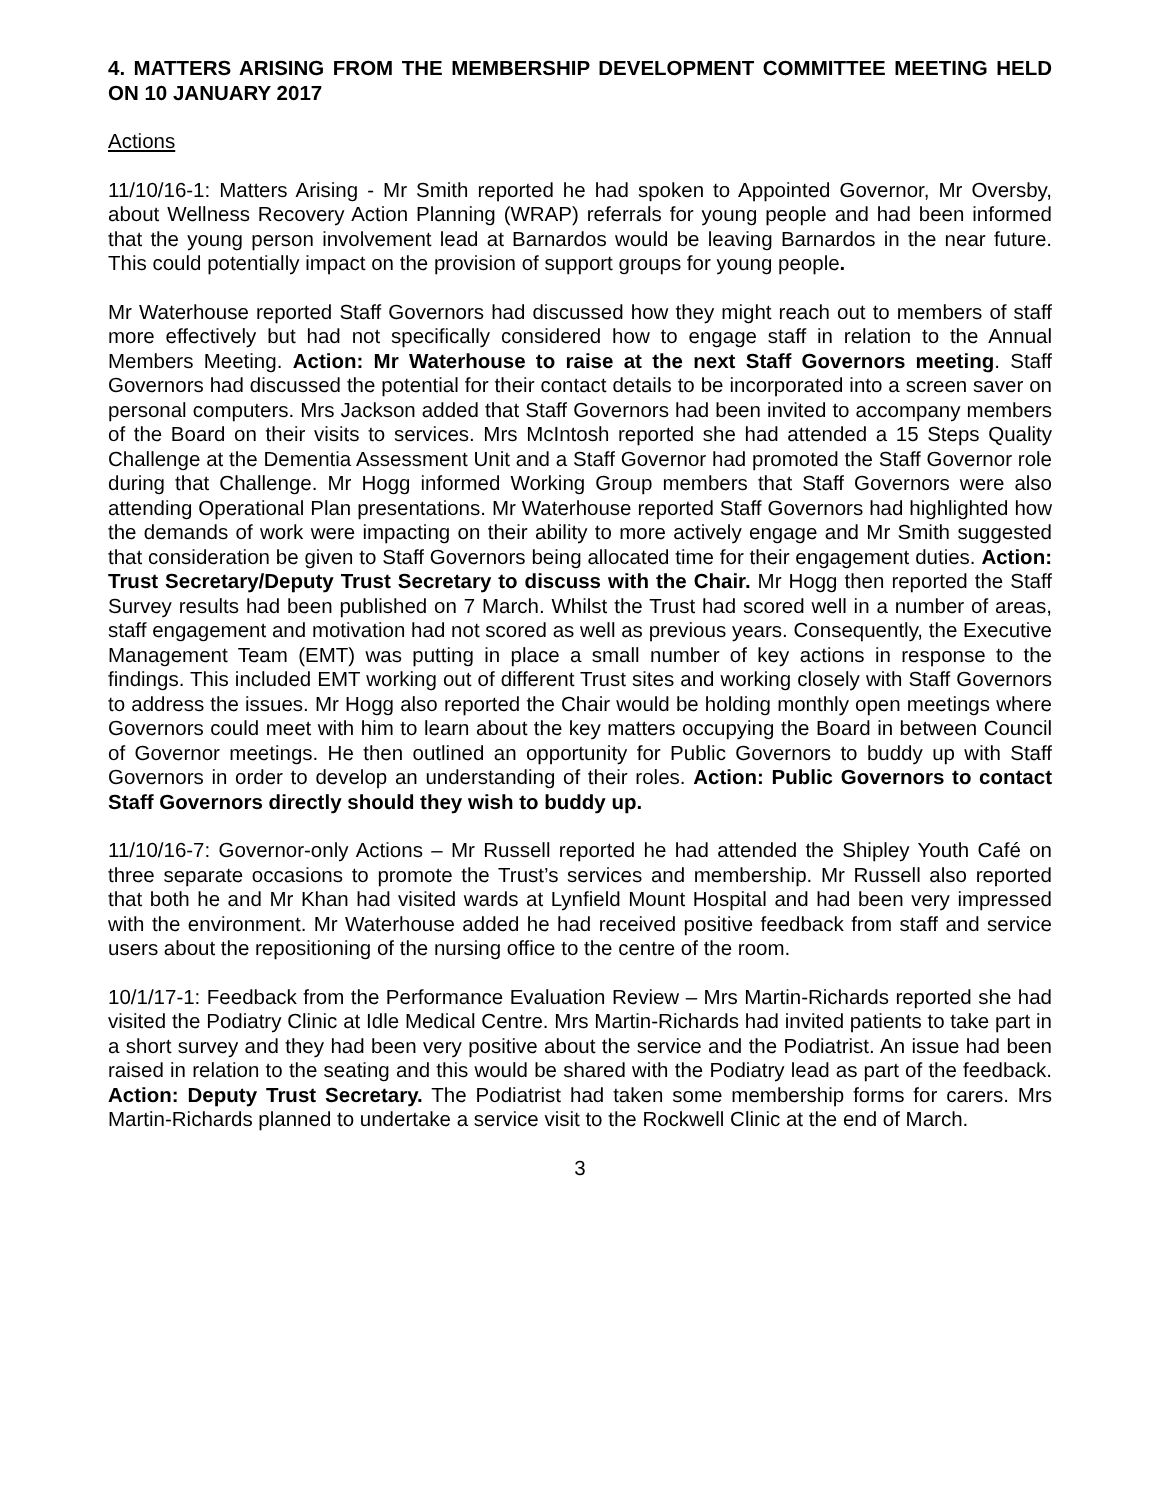4. MATTERS ARISING FROM THE MEMBERSHIP DEVELOPMENT COMMITTEE MEETING HELD ON 10 JANUARY 2017
Actions
11/10/16-1: Matters Arising - Mr Smith reported he had spoken to Appointed Governor, Mr Oversby, about Wellness Recovery Action Planning (WRAP) referrals for young people and had been informed that the young person involvement lead at Barnardos would be leaving Barnardos in the near future. This could potentially impact on the provision of support groups for young people.
Mr Waterhouse reported Staff Governors had discussed how they might reach out to members of staff more effectively but had not specifically considered how to engage staff in relation to the Annual Members Meeting. Action: Mr Waterhouse to raise at the next Staff Governors meeting. Staff Governors had discussed the potential for their contact details to be incorporated into a screen saver on personal computers. Mrs Jackson added that Staff Governors had been invited to accompany members of the Board on their visits to services. Mrs McIntosh reported she had attended a 15 Steps Quality Challenge at the Dementia Assessment Unit and a Staff Governor had promoted the Staff Governor role during that Challenge. Mr Hogg informed Working Group members that Staff Governors were also attending Operational Plan presentations. Mr Waterhouse reported Staff Governors had highlighted how the demands of work were impacting on their ability to more actively engage and Mr Smith suggested that consideration be given to Staff Governors being allocated time for their engagement duties. Action: Trust Secretary/Deputy Trust Secretary to discuss with the Chair. Mr Hogg then reported the Staff Survey results had been published on 7 March. Whilst the Trust had scored well in a number of areas, staff engagement and motivation had not scored as well as previous years. Consequently, the Executive Management Team (EMT) was putting in place a small number of key actions in response to the findings. This included EMT working out of different Trust sites and working closely with Staff Governors to address the issues. Mr Hogg also reported the Chair would be holding monthly open meetings where Governors could meet with him to learn about the key matters occupying the Board in between Council of Governor meetings. He then outlined an opportunity for Public Governors to buddy up with Staff Governors in order to develop an understanding of their roles. Action: Public Governors to contact Staff Governors directly should they wish to buddy up.
11/10/16-7: Governor-only Actions – Mr Russell reported he had attended the Shipley Youth Café on three separate occasions to promote the Trust’s services and membership. Mr Russell also reported that both he and Mr Khan had visited wards at Lynfield Mount Hospital and had been very impressed with the environment. Mr Waterhouse added he had received positive feedback from staff and service users about the repositioning of the nursing office to the centre of the room.
10/1/17-1: Feedback from the Performance Evaluation Review – Mrs Martin-Richards reported she had visited the Podiatry Clinic at Idle Medical Centre. Mrs Martin-Richards had invited patients to take part in a short survey and they had been very positive about the service and the Podiatrist. An issue had been raised in relation to the seating and this would be shared with the Podiatry lead as part of the feedback. Action: Deputy Trust Secretary. The Podiatrist had taken some membership forms for carers. Mrs Martin-Richards planned to undertake a service visit to the Rockwell Clinic at the end of March.
3